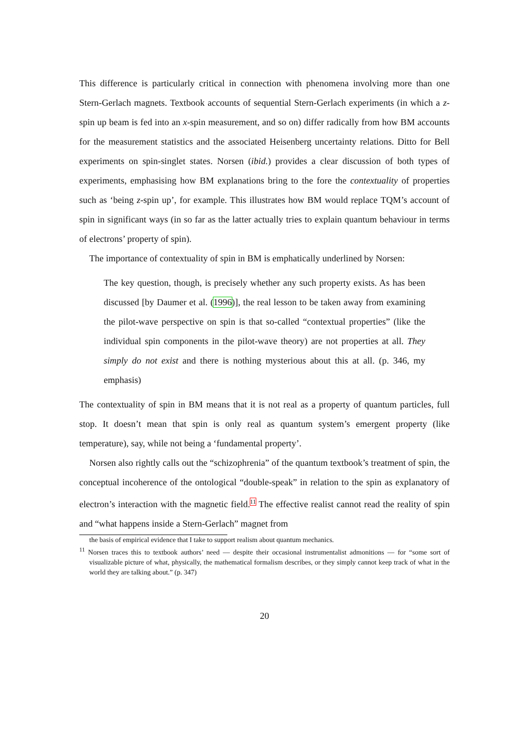This difference is particularly critical in connection with phenomena involving more than one Stern-Gerlach magnets. Textbook accounts of sequential Stern-Gerlach experiments (in which a z-spin up beam is fed into an x-spin measurement, and so on) differ radically from how BM accounts for the measurement statistics and the associated Heisenberg uncertainty relations. Ditto for Bell experiments on spin-singlet states. Norsen (ibid.) provides a clear discussion of both types of experiments, emphasising how BM explanations bring to the fore the contextuality of properties such as ‘being z-spin up’, for example. This illustrates how BM would replace TQM’s account of spin in significant ways (in so far as the latter actually tries to explain quantum behaviour in terms of electrons’ property of spin).
The importance of contextuality of spin in BM is emphatically underlined by Norsen:
The key question, though, is precisely whether any such property exists. As has been discussed [by Daumer et al. (1996)], the real lesson to be taken away from examining the pilot-wave perspective on spin is that so-called “contextual properties” (like the individual spin components in the pilot-wave theory) are not properties at all. They simply do not exist and there is nothing mysterious about this at all. (p. 346, my emphasis)
The contextuality of spin in BM means that it is not real as a property of quantum particles, full stop. It doesn’t mean that spin is only real as quantum system’s emergent property (like temperature), say, while not being a ‘fundamental property’.
Norsen also rightly calls out the “schizophrenia” of the quantum textbook’s treatment of spin, the conceptual incoherence of the ontological “double-speak” in relation to the spin as explanatory of electron’s interaction with the magnetic field.<sup>11</sup> The effective realist cannot read the reality of spin and “what happens inside a Stern-Gerlach” magnet from
the basis of empirical evidence that I take to support realism about quantum mechanics.
<sup>11</sup> Norsen traces this to textbook authors’ need — despite their occasional instrumentalist admonitions — for “some sort of visualizable picture of what, physically, the mathematical formalism describes, or they simply cannot keep track of what in the world they are talking about.” (p. 347)
20